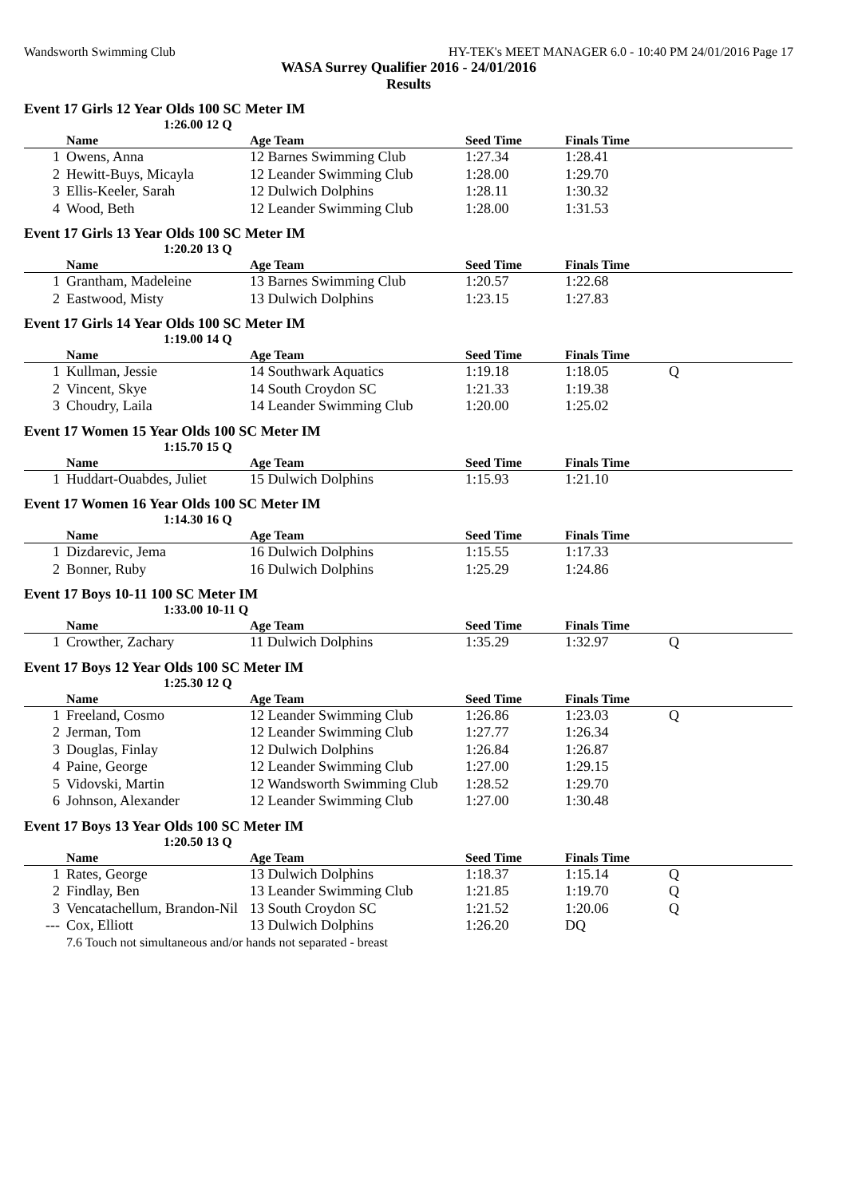Wandsworth Swimming Club HY-TEK's MEET MANAGER 6.0 - 10:40 PM 24/01/2016 Page 17
WASA Surrey Qualifier 2016 - 24/01/2016
Results
Event 17 Girls 12 Year Olds 100 SC Meter IM
1:26.00 12 Q
| | Name | Age Team | Seed Time | Finals Time | |
| --- | --- | --- | --- | --- | --- |
| 1 | Owens, Anna | 12 Barnes Swimming Club | 1:27.34 | 1:28.41 | |
| 2 | Hewitt-Buys, Micayla | 12 Leander Swimming Club | 1:28.00 | 1:29.70 | |
| 3 | Ellis-Keeler, Sarah | 12 Dulwich Dolphins | 1:28.11 | 1:30.32 | |
| 4 | Wood, Beth | 12 Leander Swimming Club | 1:28.00 | 1:31.53 | |
Event 17 Girls 13 Year Olds 100 SC Meter IM
1:20.20 13 Q
| | Name | Age Team | Seed Time | Finals Time | |
| --- | --- | --- | --- | --- | --- |
| 1 | Grantham, Madeleine | 13 Barnes Swimming Club | 1:20.57 | 1:22.68 | |
| 2 | Eastwood, Misty | 13 Dulwich Dolphins | 1:23.15 | 1:27.83 | |
Event 17 Girls 14 Year Olds 100 SC Meter IM
1:19.00 14 Q
| | Name | Age Team | Seed Time | Finals Time | |
| --- | --- | --- | --- | --- | --- |
| 1 | Kullman, Jessie | 14 Southwark Aquatics | 1:19.18 | 1:18.05 | Q |
| 2 | Vincent, Skye | 14 South Croydon SC | 1:21.33 | 1:19.38 | |
| 3 | Choudry, Laila | 14 Leander Swimming Club | 1:20.00 | 1:25.02 | |
Event 17 Women 15 Year Olds 100 SC Meter IM
1:15.70 15 Q
| | Name | Age Team | Seed Time | Finals Time | |
| --- | --- | --- | --- | --- | --- |
| 1 | Huddart-Ouabdes, Juliet | 15 Dulwich Dolphins | 1:15.93 | 1:21.10 | |
Event 17 Women 16 Year Olds 100 SC Meter IM
1:14.30 16 Q
| | Name | Age Team | Seed Time | Finals Time | |
| --- | --- | --- | --- | --- | --- |
| 1 | Dizdarevic, Jema | 16 Dulwich Dolphins | 1:15.55 | 1:17.33 | |
| 2 | Bonner, Ruby | 16 Dulwich Dolphins | 1:25.29 | 1:24.86 | |
Event 17 Boys 10-11 100 SC Meter IM
1:33.00 10-11 Q
| | Name | Age Team | Seed Time | Finals Time | |
| --- | --- | --- | --- | --- | --- |
| 1 | Crowther, Zachary | 11 Dulwich Dolphins | 1:35.29 | 1:32.97 | Q |
Event 17 Boys 12 Year Olds 100 SC Meter IM
1:25.30 12 Q
| | Name | Age Team | Seed Time | Finals Time | |
| --- | --- | --- | --- | --- | --- |
| 1 | Freeland, Cosmo | 12 Leander Swimming Club | 1:26.86 | 1:23.03 | Q |
| 2 | Jerman, Tom | 12 Leander Swimming Club | 1:27.77 | 1:26.34 | |
| 3 | Douglas, Finlay | 12 Dulwich Dolphins | 1:26.84 | 1:26.87 | |
| 4 | Paine, George | 12 Leander Swimming Club | 1:27.00 | 1:29.15 | |
| 5 | Vidovski, Martin | 12 Wandsworth Swimming Club | 1:28.52 | 1:29.70 | |
| 6 | Johnson, Alexander | 12 Leander Swimming Club | 1:27.00 | 1:30.48 | |
Event 17 Boys 13 Year Olds 100 SC Meter IM
1:20.50 13 Q
| | Name | Age Team | Seed Time | Finals Time | |
| --- | --- | --- | --- | --- | --- |
| 1 | Rates, George | 13 Dulwich Dolphins | 1:18.37 | 1:15.14 | Q |
| 2 | Findlay, Ben | 13 Leander Swimming Club | 1:21.85 | 1:19.70 | Q |
| 3 | Vencatachellum, Brandon-Nil | 13 South Croydon SC | 1:21.52 | 1:20.06 | Q |
| --- | Cox, Elliott | 13 Dulwich Dolphins | 1:26.20 | DQ | |
| | 7.6 Touch not simultaneous and/or hands not separated - breast | | | | |